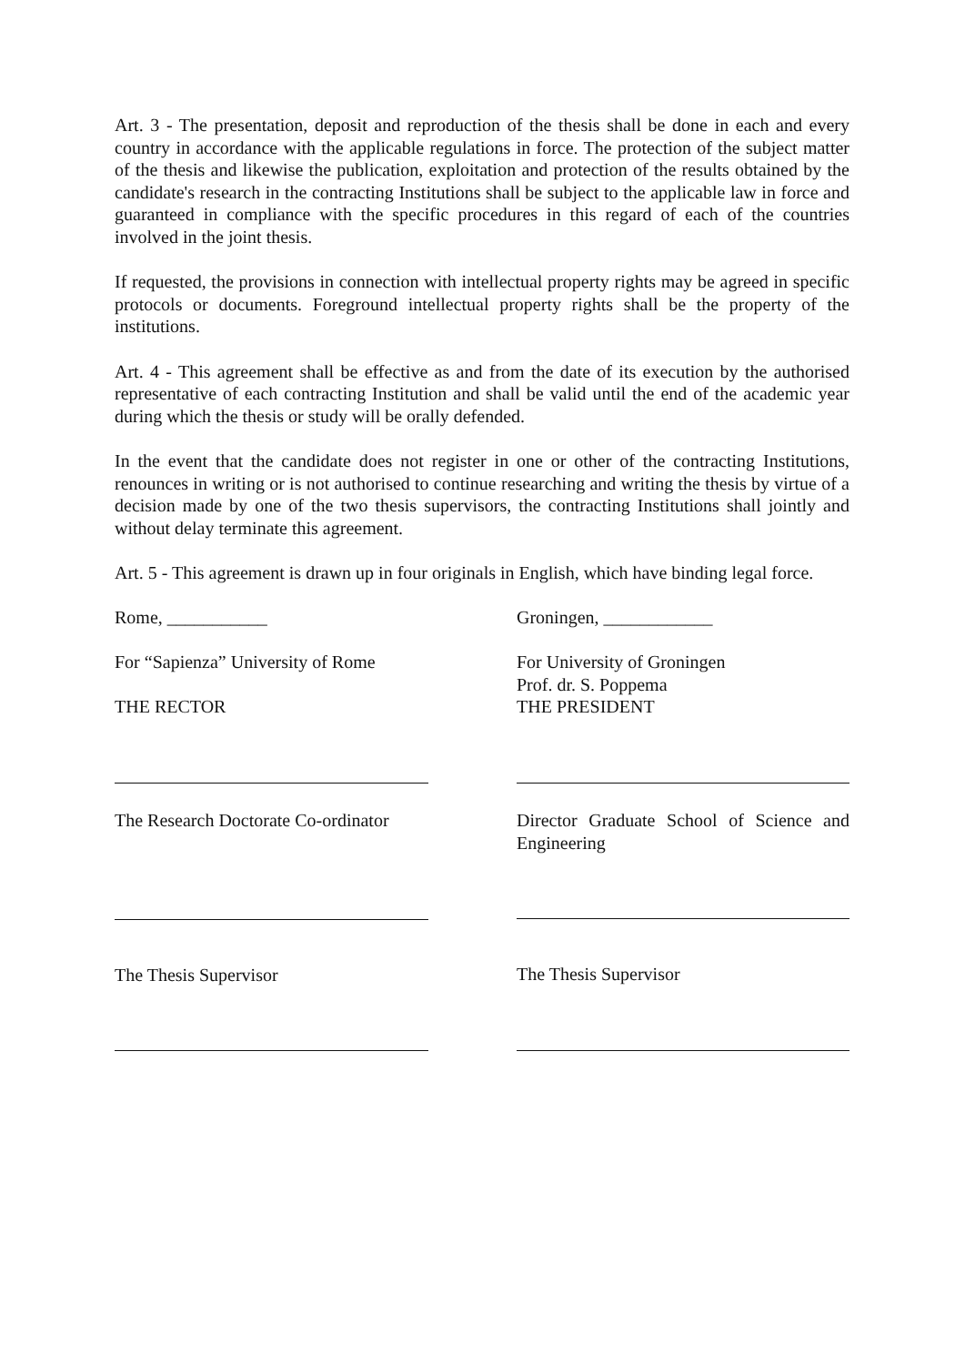Art. 3 - The presentation, deposit and reproduction of the thesis shall be done in each and every country in accordance with the applicable regulations in force. The protection of the subject matter of the thesis and likewise the publication, exploitation and protection of the results obtained by the candidate's research in the contracting Institutions shall be subject to the applicable law in force and guaranteed in compliance with the specific procedures in this regard of each of the countries involved in the joint thesis.
If requested, the provisions in connection with intellectual property rights may be agreed in specific protocols or documents. Foreground intellectual property rights shall be the property of the institutions.
Art. 4 - This agreement shall be effective as and from the date of its execution by the authorised representative of each contracting Institution and shall be valid until the end of the academic year during which the thesis or study will be orally defended.
In the event that the candidate does not register in one or other of the contracting Institutions, renounces in writing or is not authorised to continue researching and writing the thesis by virtue of a decision made by one of the two thesis supervisors, the contracting Institutions shall jointly and without delay terminate this agreement.
Art. 5 - This agreement is drawn up in four originals in English, which have binding legal force.
Rome, ___________
For “Sapienza” University of Rome
THE RECTOR
The Research Doctorate Co-ordinator
The Thesis Supervisor
Groningen, ____________
For University of Groningen
Prof. dr. S. Poppema
THE PRESIDENT
Director Graduate School of Science and Engineering
The Thesis Supervisor